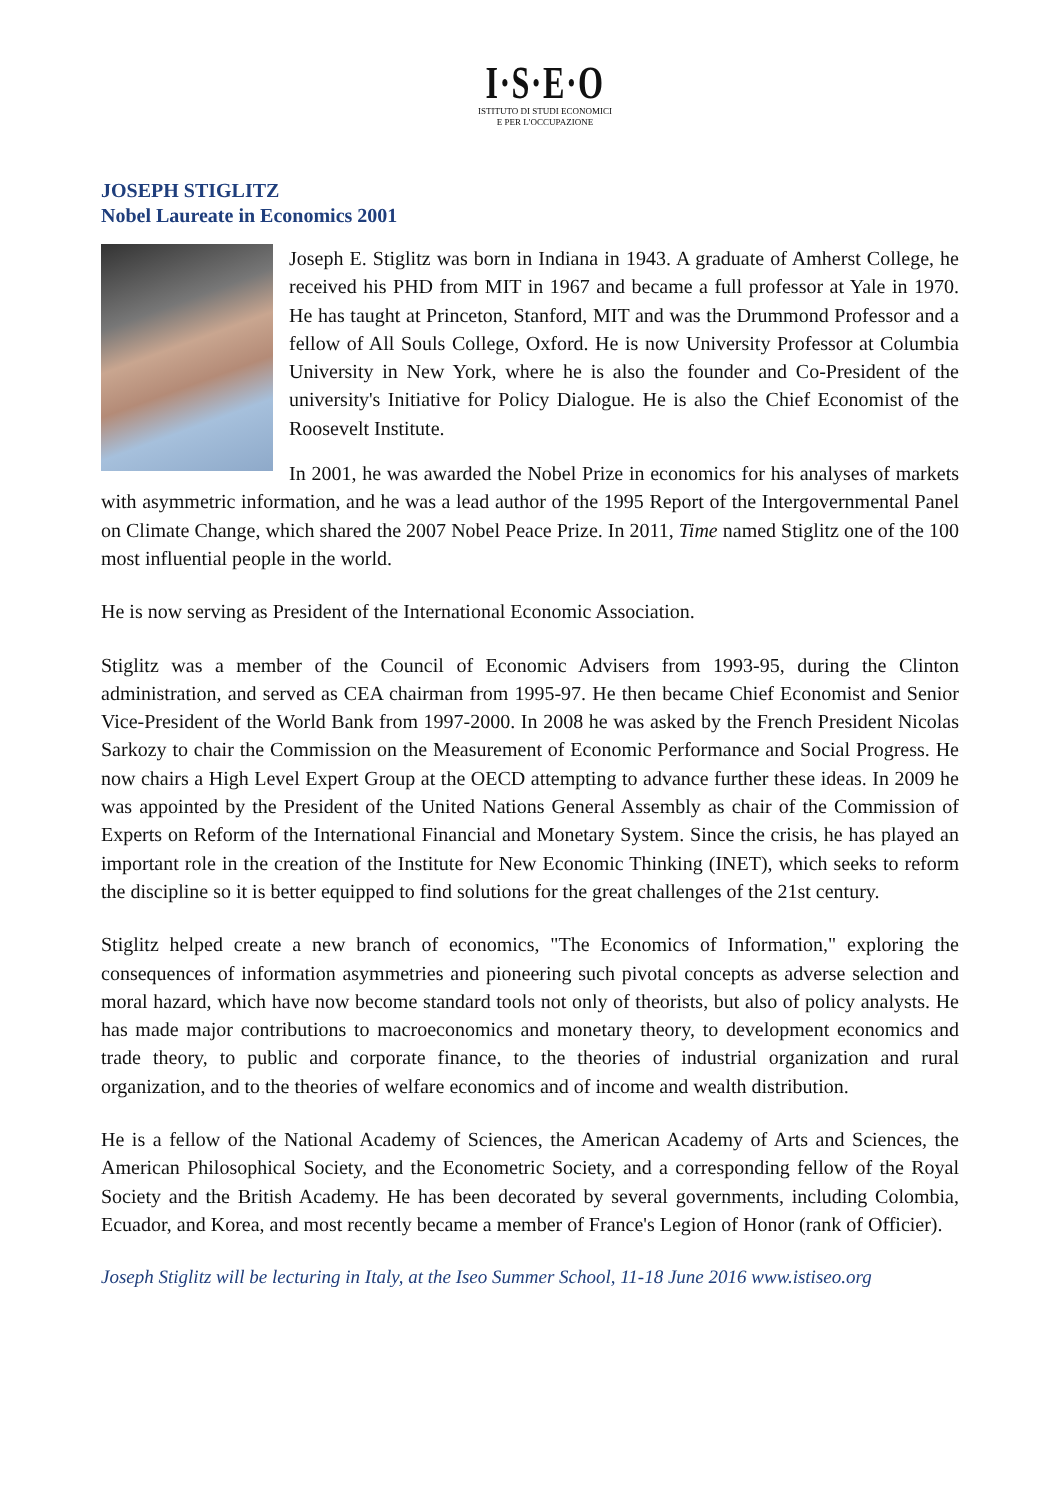I·S·E·O
ISTITUTO DI STUDI ECONOMICI
E PER L'OCCUPAZIONE
JOSEPH STIGLITZ
Nobel Laureate in Economics 2001
Joseph E. Stiglitz was born in Indiana in 1943. A graduate of Amherst College, he received his PHD from MIT in 1967 and became a full professor at Yale in 1970. He has taught at Princeton, Stanford, MIT and was the Drummond Professor and a fellow of All Souls College, Oxford. He is now University Professor at Columbia University in New York, where he is also the founder and Co-President of the university's Initiative for Policy Dialogue. He is also the Chief Economist of the Roosevelt Institute.
In 2001, he was awarded the Nobel Prize in economics for his analyses of markets with asymmetric information, and he was a lead author of the 1995 Report of the Intergovernmental Panel on Climate Change, which shared the 2007 Nobel Peace Prize. In 2011, Time named Stiglitz one of the 100 most influential people in the world.
He is now serving as President of the International Economic Association.
Stiglitz was a member of the Council of Economic Advisers from 1993-95, during the Clinton administration, and served as CEA chairman from 1995-97. He then became Chief Economist and Senior Vice-President of the World Bank from 1997-2000. In 2008 he was asked by the French President Nicolas Sarkozy to chair the Commission on the Measurement of Economic Performance and Social Progress. He now chairs a High Level Expert Group at the OECD attempting to advance further these ideas. In 2009 he was appointed by the President of the United Nations General Assembly as chair of the Commission of Experts on Reform of the International Financial and Monetary System. Since the crisis, he has played an important role in the creation of the Institute for New Economic Thinking (INET), which seeks to reform the discipline so it is better equipped to find solutions for the great challenges of the 21st century.
Stiglitz helped create a new branch of economics, "The Economics of Information," exploring the consequences of information asymmetries and pioneering such pivotal concepts as adverse selection and moral hazard, which have now become standard tools not only of theorists, but also of policy analysts. He has made major contributions to macroeconomics and monetary theory, to development economics and trade theory, to public and corporate finance, to the theories of industrial organization and rural organization, and to the theories of welfare economics and of income and wealth distribution.
He is a fellow of the National Academy of Sciences, the American Academy of Arts and Sciences, the American Philosophical Society, and the Econometric Society, and a corresponding fellow of the Royal Society and the British Academy. He has been decorated by several governments, including Colombia, Ecuador, and Korea, and most recently became a member of France's Legion of Honor (rank of Officier).
Joseph Stiglitz will be lecturing in Italy, at the Iseo Summer School, 11-18 June 2016 www.istiseo.org